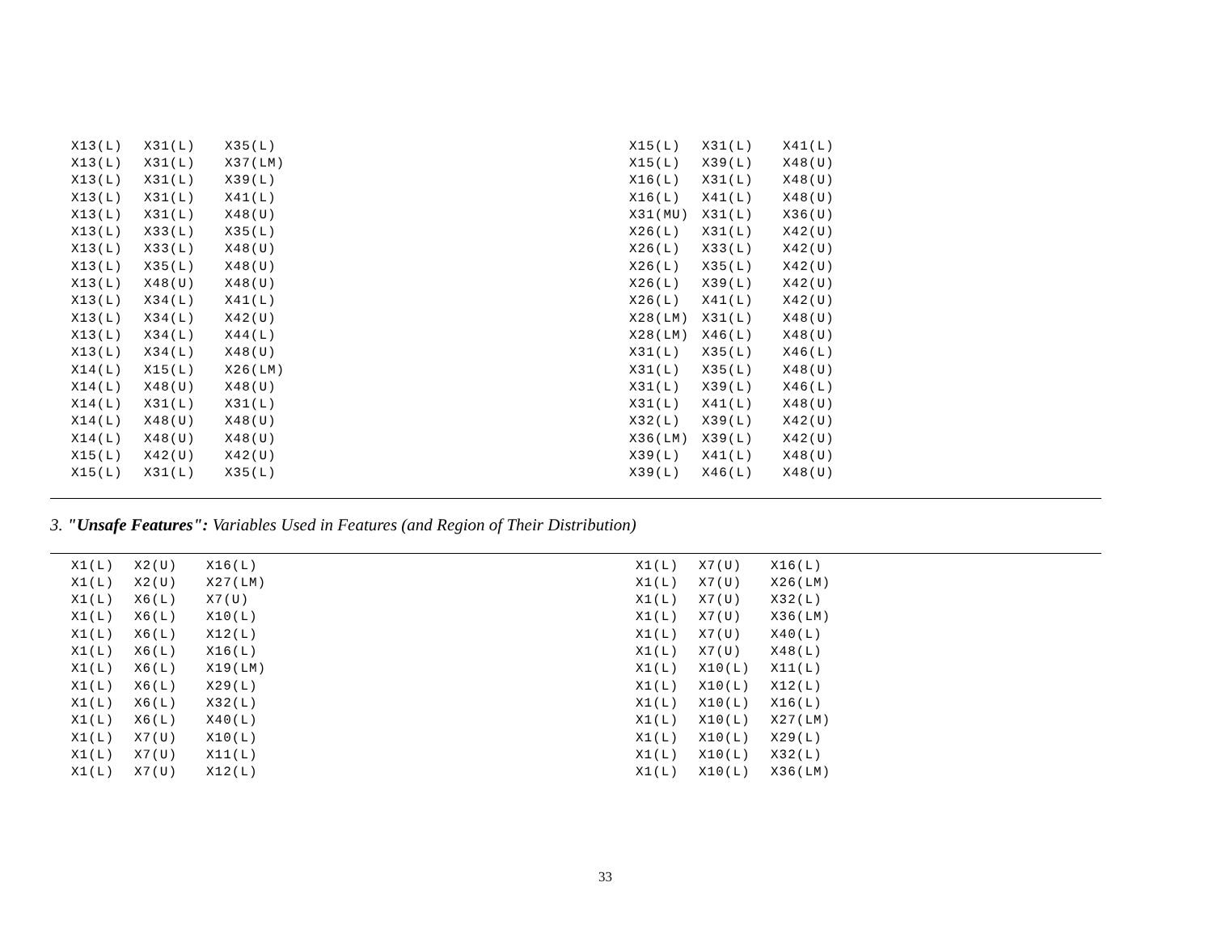| X13(L) | X31(L) | X35(L) |
| X13(L) | X31(L) | X37(LM) |
| X13(L) | X31(L) | X39(L) |
| X13(L) | X31(L) | X41(L) |
| X13(L) | X31(L) | X48(U) |
| X13(L) | X33(L) | X35(L) |
| X13(L) | X33(L) | X48(U) |
| X13(L) | X35(L) | X48(U) |
| X13(L) | X48(U) | X48(U) |
| X13(L) | X34(L) | X41(L) |
| X13(L) | X34(L) | X42(U) |
| X13(L) | X34(L) | X44(L) |
| X13(L) | X34(L) | X48(U) |
| X14(L) | X15(L) | X26(LM) |
| X14(L) | X48(U) | X48(U) |
| X14(L) | X31(L) | X31(L) |
| X14(L) | X48(U) | X48(U) |
| X14(L) | X48(U) | X48(U) |
| X15(L) | X42(U) | X42(U) |
| X15(L) | X31(L) | X35(L) |
| X15(L) | X31(L) | X41(L) |
| X15(L) | X39(L) | X48(U) |
| X16(L) | X31(L) | X48(U) |
| X16(L) | X41(L) | X48(U) |
| X31(MU) | X31(L) | X36(U) |
| X26(L) | X31(L) | X42(U) |
| X26(L) | X33(L) | X42(U) |
| X26(L) | X35(L) | X42(U) |
| X26(L) | X39(L) | X42(U) |
| X26(L) | X41(L) | X42(U) |
| X28(LM) | X31(L) | X48(U) |
| X28(LM) | X46(L) | X48(U) |
| X31(L) | X35(L) | X46(L) |
| X31(L) | X35(L) | X48(U) |
| X31(L) | X39(L) | X46(L) |
| X31(L) | X41(L) | X48(U) |
| X32(L) | X39(L) | X42(U) |
| X36(LM) | X39(L) | X42(U) |
| X39(L) | X41(L) | X48(U) |
| X39(L) | X46(L) | X48(U) |
3. "Unsafe Features": Variables Used in Features (and Region of Their Distribution)
| X1(L) | X2(U) | X16(L) |
| X1(L) | X2(U) | X27(LM) |
| X1(L) | X6(L) | X7(U) |
| X1(L) | X6(L) | X10(L) |
| X1(L) | X6(L) | X12(L) |
| X1(L) | X6(L) | X16(L) |
| X1(L) | X6(L) | X19(LM) |
| X1(L) | X6(L) | X29(L) |
| X1(L) | X6(L) | X32(L) |
| X1(L) | X6(L) | X40(L) |
| X1(L) | X7(U) | X10(L) |
| X1(L) | X7(U) | X11(L) |
| X1(L) | X7(U) | X12(L) |
| X1(L) | X7(U) | X16(L) |
| X1(L) | X7(U) | X26(LM) |
| X1(L) | X7(U) | X32(L) |
| X1(L) | X7(U) | X36(LM) |
| X1(L) | X7(U) | X40(L) |
| X1(L) | X7(U) | X48(L) |
| X1(L) | X10(L) | X11(L) |
| X1(L) | X10(L) | X12(L) |
| X1(L) | X10(L) | X16(L) |
| X1(L) | X10(L) | X27(LM) |
| X1(L) | X10(L) | X29(L) |
| X1(L) | X10(L) | X32(L) |
| X1(L) | X10(L) | X36(LM) |
33